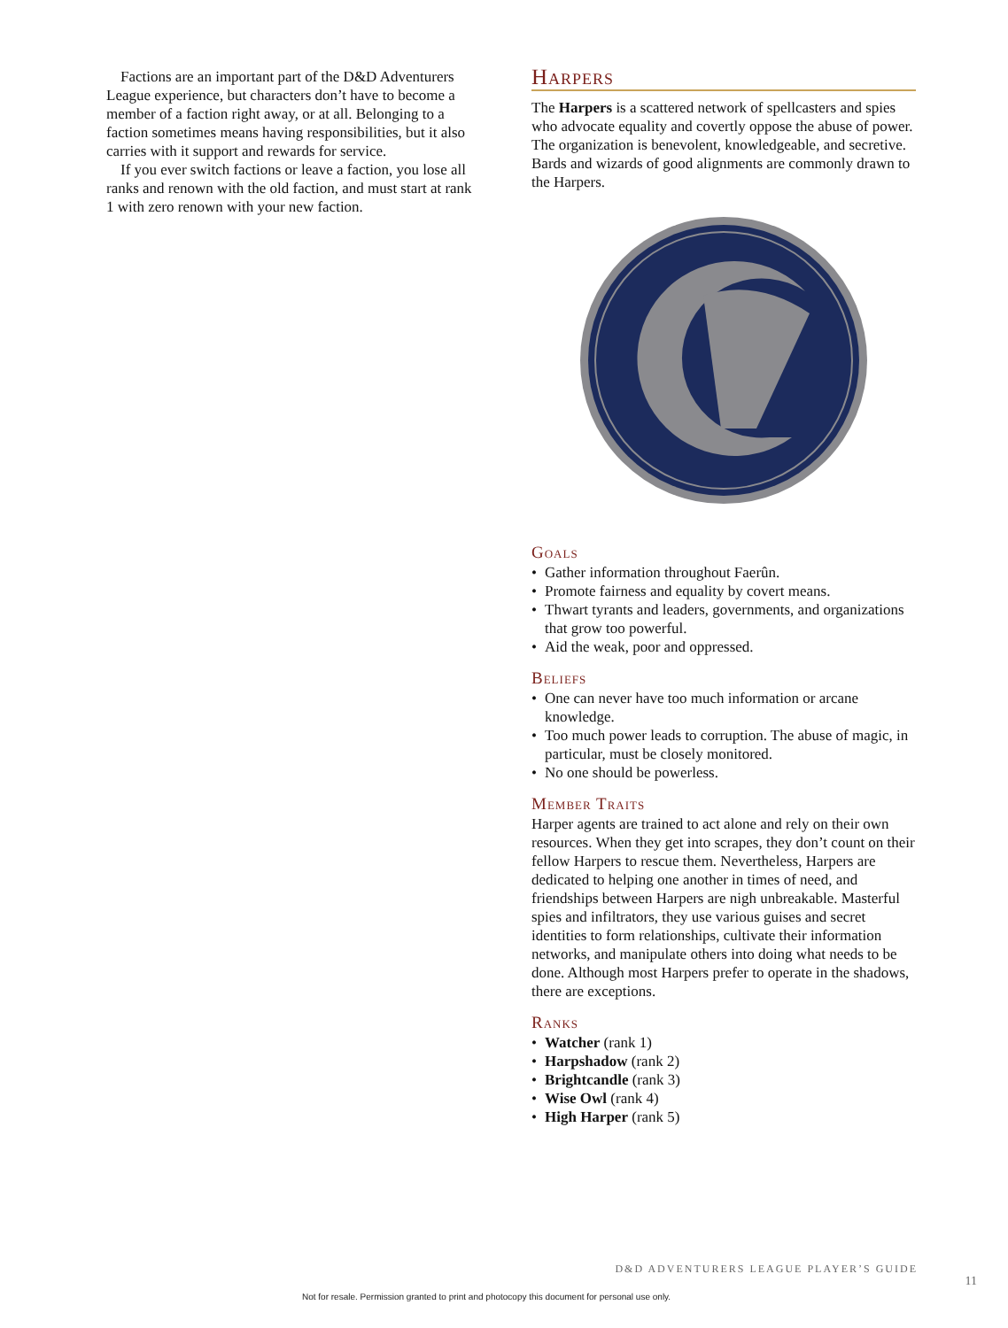Factions are an important part of the D&D Adventurers League experience, but characters don’t have to become a member of a faction right away, or at all. Belonging to a faction sometimes means having responsibilities, but it also carries with it support and rewards for service.
If you ever switch factions or leave a faction, you lose all ranks and renown with the old faction, and must start at rank 1 with zero renown with your new faction.
Harpers
The Harpers is a scattered network of spellcasters and spies who advocate equality and covertly oppose the abuse of power. The organization is benevolent, knowledgeable, and secretive. Bards and wizards of good alignments are commonly drawn to the Harpers.
Goals
• Gather information throughout Faerûn.
• Promote fairness and equality by covert means.
• Thwart tyrants and leaders, governments, and organizations that grow too powerful.
• Aid the weak, poor and oppressed.
Beliefs
• One can never have too much information or arcane knowledge.
• Too much power leads to corruption. The abuse of magic, in particular, must be closely monitored.
• No one should be powerless.
Member Traits
Harper agents are trained to act alone and rely on their own resources. When they get into scrapes, they don’t count on their fellow Harpers to rescue them. Nevertheless, Harpers are dedicated to helping one another in times of need, and friendships between Harpers are nigh unbreakable. Masterful spies and infiltrators, they use various guises and secret identities to form relationships, cultivate their information networks, and manipulate others into doing what needs to be done. Although most Harpers prefer to operate in the shadows, there are exceptions.
Ranks
• Watcher (rank 1)
• Harpshadow (rank 2)
• Brightcandle (rank 3)
• Wise Owl (rank 4)
• High Harper (rank 5)
D&D ADVENTURERS LEAGUE PLAYER’S GUIDE
11
Not for resale. Permission granted to print and photocopy this document for personal use only.